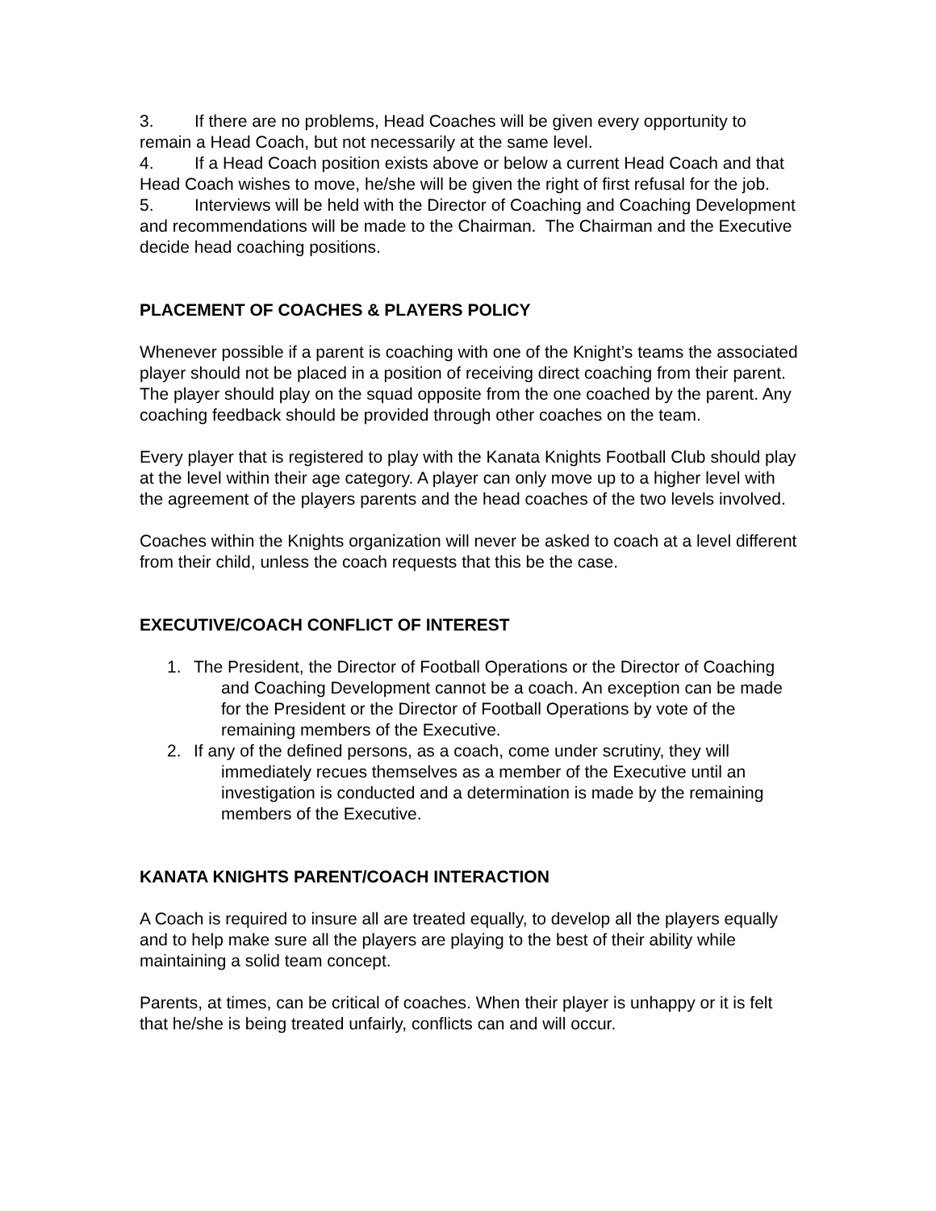3. If there are no problems, Head Coaches will be given every opportunity to remain a Head Coach, but not necessarily at the same level.
4. If a Head Coach position exists above or below a current Head Coach and that Head Coach wishes to move, he/she will be given the right of first refusal for the job.
5. Interviews will be held with the Director of Coaching and Coaching Development and recommendations will be made to the Chairman. The Chairman and the Executive decide head coaching positions.
PLACEMENT OF COACHES & PLAYERS POLICY
Whenever possible if a parent is coaching with one of the Knight’s teams the associated player should not be placed in a position of receiving direct coaching from their parent. The player should play on the squad opposite from the one coached by the parent. Any coaching feedback should be provided through other coaches on the team.
Every player that is registered to play with the Kanata Knights Football Club should play at the level within their age category. A player can only move up to a higher level with the agreement of the players parents and the head coaches of the two levels involved.
Coaches within the Knights organization will never be asked to coach at a level different from their child, unless the coach requests that this be the case.
EXECUTIVE/COACH CONFLICT OF INTEREST
1. The President, the Director of Football Operations or the Director of Coaching and Coaching Development cannot be a coach. An exception can be made for the President or the Director of Football Operations by vote of the remaining members of the Executive.
2. If any of the defined persons, as a coach, come under scrutiny, they will immediately recues themselves as a member of the Executive until an investigation is conducted and a determination is made by the remaining members of the Executive.
KANATA KNIGHTS PARENT/COACH INTERACTION
A Coach is required to insure all are treated equally, to develop all the players equally and to help make sure all the players are playing to the best of their ability while maintaining a solid team concept.
Parents, at times, can be critical of coaches. When their player is unhappy or it is felt that he/she is being treated unfairly, conflicts can and will occur.